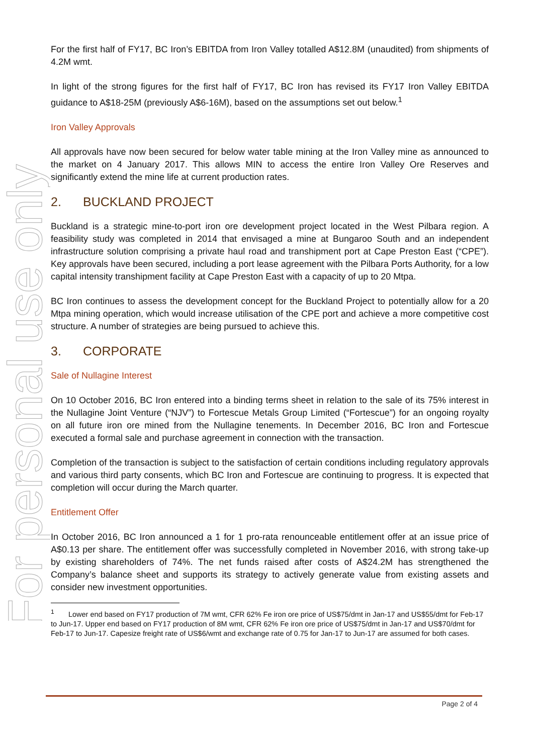For personal use only
For the first half of FY17, BC Iron’s EBITDA from Iron Valley totalled A$12.8M (unaudited) from shipments of 4.2M wmt.
In light of the strong figures for the first half of FY17, BC Iron has revised its FY17 Iron Valley EBITDA guidance to A$18-25M (previously A$6-16M), based on the assumptions set out below.<sup>1</sup>
Iron Valley Approvals
All approvals have now been secured for below water table mining at the Iron Valley mine as announced to the market on 4 January 2017. This allows MIN to access the entire Iron Valley Ore Reserves and significantly extend the mine life at current production rates.
2. BUCKLAND PROJECT
Buckland is a strategic mine-to-port iron ore development project located in the West Pilbara region. A feasibility study was completed in 2014 that envisaged a mine at Bungaroo South and an independent infrastructure solution comprising a private haul road and transhipment port at Cape Preston East (“CPE”). Key approvals have been secured, including a port lease agreement with the Pilbara Ports Authority, for a low capital intensity transhipment facility at Cape Preston East with a capacity of up to 20 Mtpa.
BC Iron continues to assess the development concept for the Buckland Project to potentially allow for a 20 Mtpa mining operation, which would increase utilisation of the CPE port and achieve a more competitive cost structure. A number of strategies are being pursued to achieve this.
3. CORPORATE
Sale of Nullagine Interest
On 10 October 2016, BC Iron entered into a binding terms sheet in relation to the sale of its 75% interest in the Nullagine Joint Venture (“NJV”) to Fortescue Metals Group Limited (“Fortescue”) for an ongoing royalty on all future iron ore mined from the Nullagine tenements. In December 2016, BC Iron and Fortescue executed a formal sale and purchase agreement in connection with the transaction.
Completion of the transaction is subject to the satisfaction of certain conditions including regulatory approvals and various third party consents, which BC Iron and Fortescue are continuing to progress. It is expected that completion will occur during the March quarter.
Entitlement Offer
In October 2016, BC Iron announced a 1 for 1 pro-rata renounceable entitlement offer at an issue price of A$0.13 per share. The entitlement offer was successfully completed in November 2016, with strong take-up by existing shareholders of 74%. The net funds raised after costs of A$24.2M has strengthened the Company’s balance sheet and supports its strategy to actively generate value from existing assets and consider new investment opportunities.
<sup>1</sup> Lower end based on FY17 production of 7M wmt, CFR 62% Fe iron ore price of US$75/dmt in Jan-17 and US$55/dmt for Feb-17 to Jun-17. Upper end based on FY17 production of 8M wmt, CFR 62% Fe iron ore price of US$75/dmt in Jan-17 and US$70/dmt for Feb-17 to Jun-17. Capesize freight rate of US$6/wmt and exchange rate of 0.75 for Jan-17 to Jun-17 are assumed for both cases.
Page 2 of 4